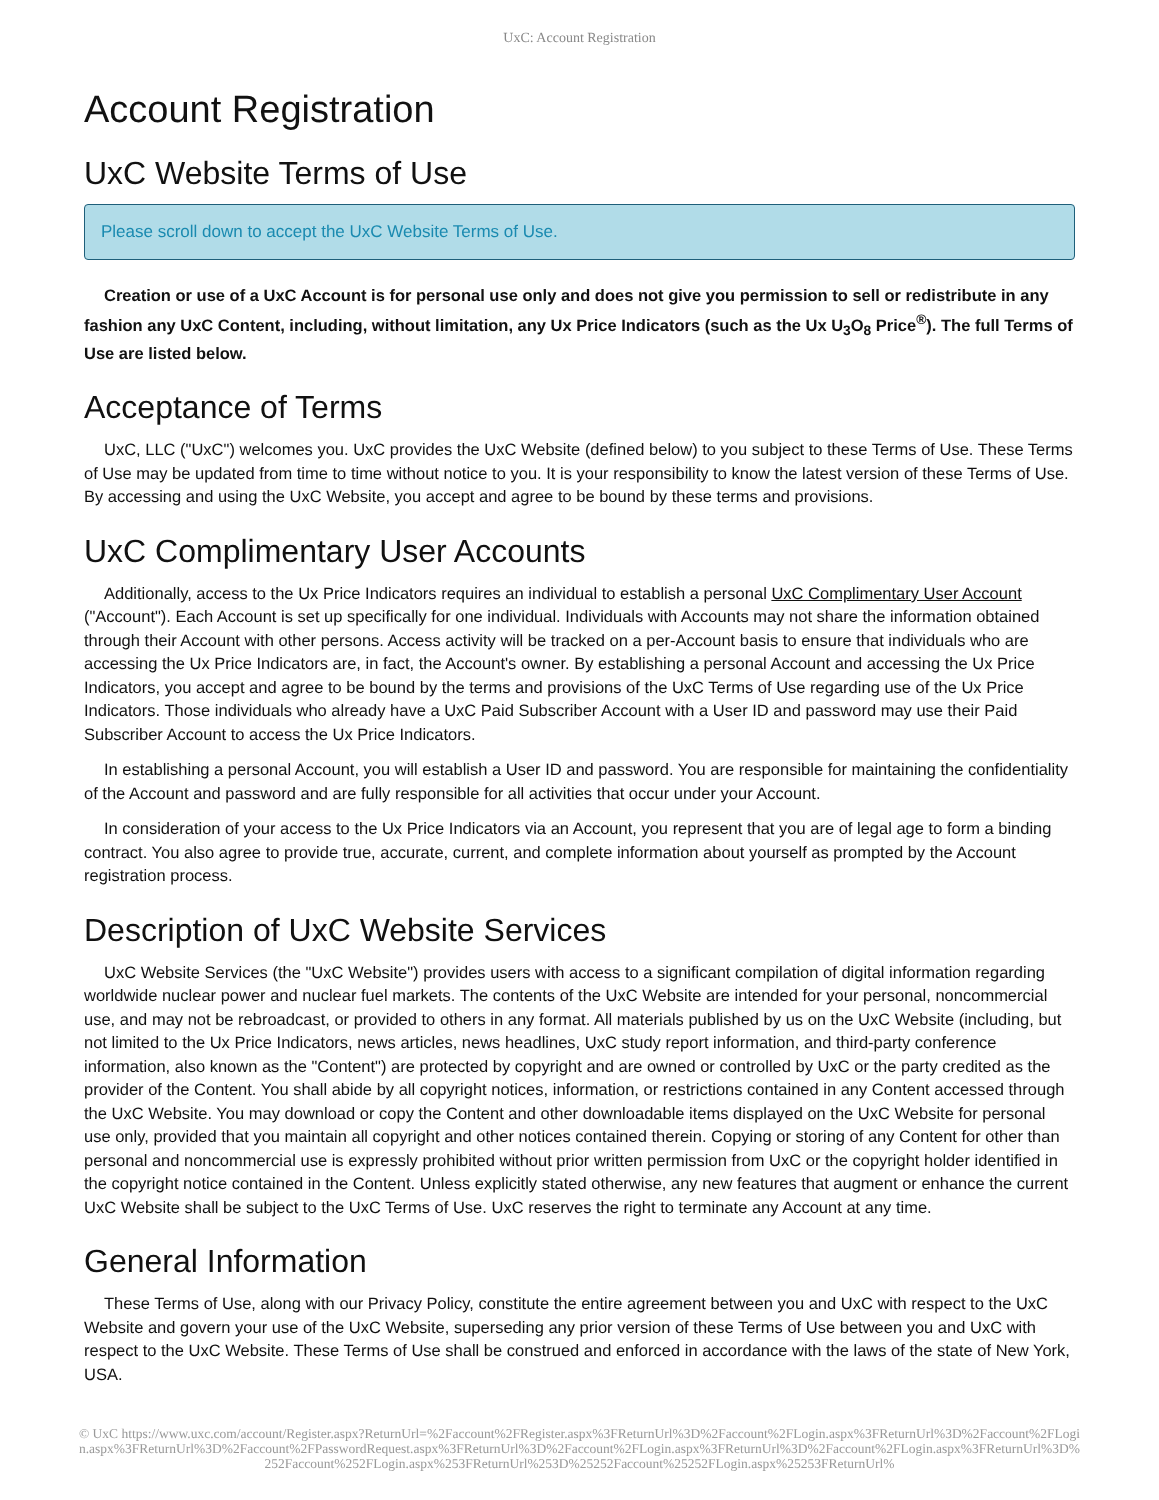UxC: Account Registration
Account Registration
UxC Website Terms of Use
Please scroll down to accept the UxC Website Terms of Use.
Creation or use of a UxC Account is for personal use only and does not give you permission to sell or redistribute in any fashion any UxC Content, including, without limitation, any Ux Price Indicators (such as the Ux U<sub>3</sub>O<sub>8</sub> Price<sup>®</sup>). The full Terms of Use are listed below.
Acceptance of Terms
UxC, LLC ("UxC") welcomes you. UxC provides the UxC Website (defined below) to you subject to these Terms of Use. These Terms of Use may be updated from time to time without notice to you. It is your responsibility to know the latest version of these Terms of Use. By accessing and using the UxC Website, you accept and agree to be bound by these terms and provisions.
UxC Complimentary User Accounts
Additionally, access to the Ux Price Indicators requires an individual to establish a personal UxC Complimentary User Account ("Account"). Each Account is set up specifically for one individual. Individuals with Accounts may not share the information obtained through their Account with other persons. Access activity will be tracked on a per-Account basis to ensure that individuals who are accessing the Ux Price Indicators are, in fact, the Account's owner. By establishing a personal Account and accessing the Ux Price Indicators, you accept and agree to be bound by the terms and provisions of the UxC Terms of Use regarding use of the Ux Price Indicators. Those individuals who already have a UxC Paid Subscriber Account with a User ID and password may use their Paid Subscriber Account to access the Ux Price Indicators.
In establishing a personal Account, you will establish a User ID and password. You are responsible for maintaining the confidentiality of the Account and password and are fully responsible for all activities that occur under your Account.
In consideration of your access to the Ux Price Indicators via an Account, you represent that you are of legal age to form a binding contract. You also agree to provide true, accurate, current, and complete information about yourself as prompted by the Account registration process.
Description of UxC Website Services
UxC Website Services (the "UxC Website") provides users with access to a significant compilation of digital information regarding worldwide nuclear power and nuclear fuel markets. The contents of the UxC Website are intended for your personal, noncommercial use, and may not be rebroadcast, or provided to others in any format. All materials published by us on the UxC Website (including, but not limited to the Ux Price Indicators, news articles, news headlines, UxC study report information, and third-party conference information, also known as the "Content") are protected by copyright and are owned or controlled by UxC or the party credited as the provider of the Content. You shall abide by all copyright notices, information, or restrictions contained in any Content accessed through the UxC Website. You may download or copy the Content and other downloadable items displayed on the UxC Website for personal use only, provided that you maintain all copyright and other notices contained therein. Copying or storing of any Content for other than personal and noncommercial use is expressly prohibited without prior written permission from UxC or the copyright holder identified in the copyright notice contained in the Content. Unless explicitly stated otherwise, any new features that augment or enhance the current UxC Website shall be subject to the UxC Terms of Use. UxC reserves the right to terminate any Account at any time.
General Information
These Terms of Use, along with our Privacy Policy, constitute the entire agreement between you and UxC with respect to the UxC Website and govern your use of the UxC Website, superseding any prior version of these Terms of Use between you and UxC with respect to the UxC Website. These Terms of Use shall be construed and enforced in accordance with the laws of the state of New York, USA.
© UxC https://www.uxc.com/account/Register.aspx?ReturnUrl=%2Faccount%2FRegister.aspx%3FReturnUrl%3D%2Faccount%2FLogin.aspx%3FReturnUrl%3D%2Faccount%2FLogin.aspx%3FReturnUrl%3D%2Faccount%2FPasswordRequest.aspx%3FReturnUrl%3D%2Faccount%2FLogin.aspx%3FReturnUrl%3D%2Faccount%2FLogin.aspx%3FReturnUrl%3D%252Faccount%252FLogin.aspx%253FReturnUrl%253D%25252Faccount%25252FLogin.aspx%25253FReturnUrl%